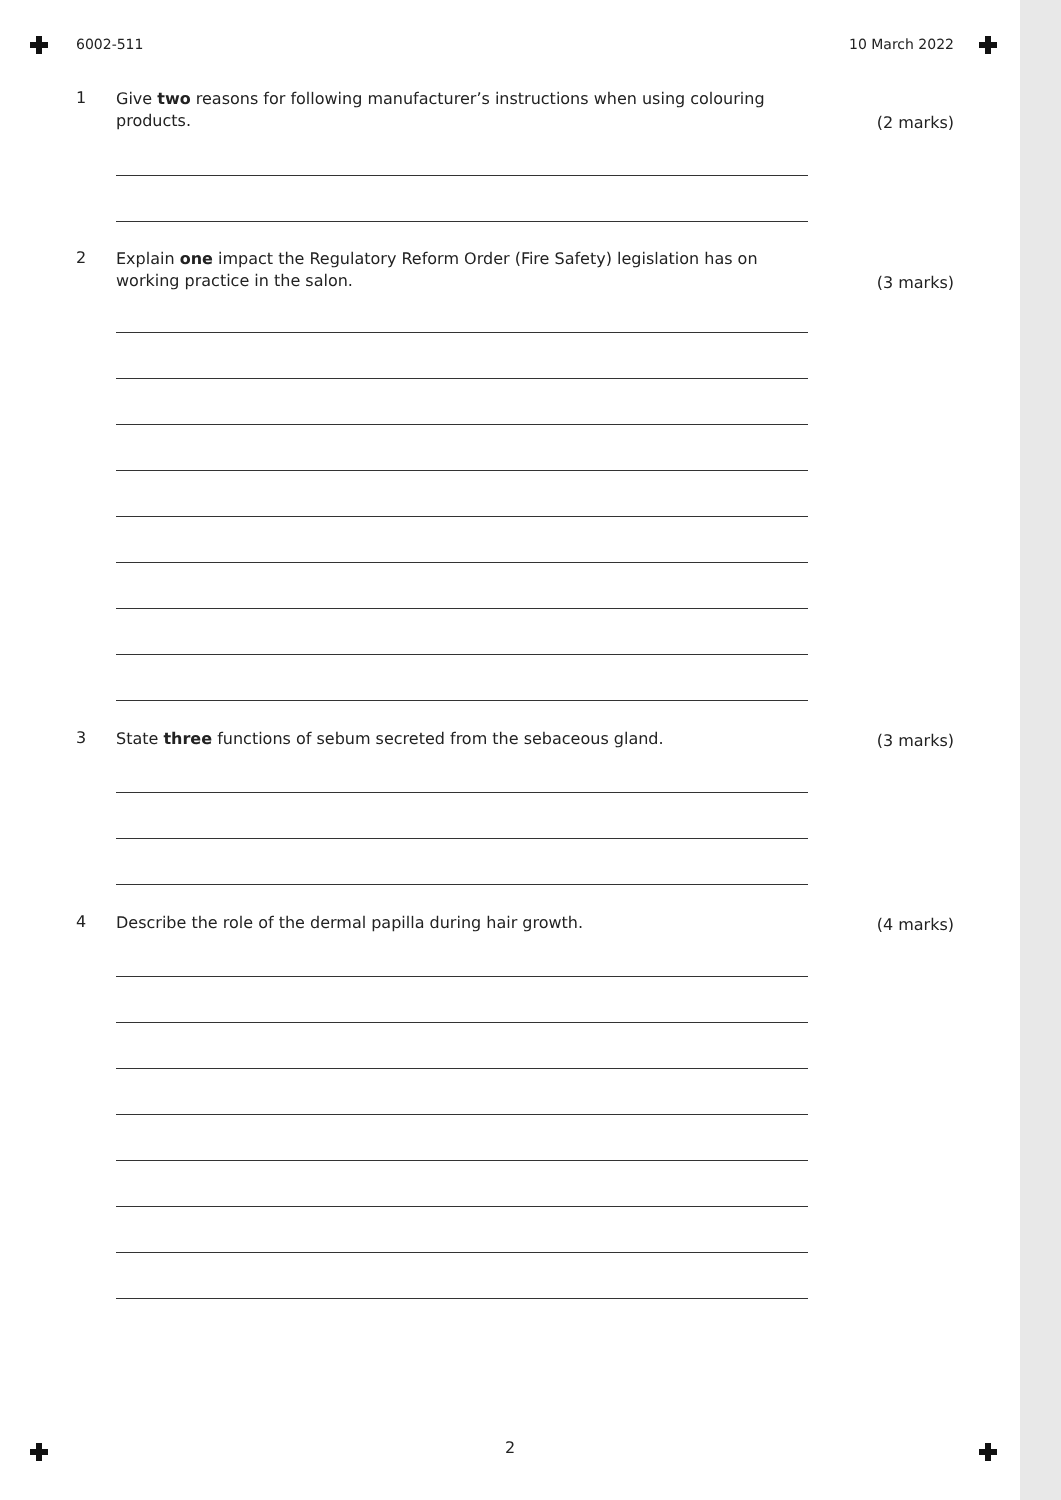6002-511 10 March 2022
1
Give two reasons for following manufacturer’s instructions when using colouring products.
(2 marks)
2
Explain one impact the Regulatory Reform Order (Fire Safety) legislation has on working practice in the salon.
(3 marks)
3
State three functions of sebum secreted from the sebaceous gland.
(3 marks)
4
Describe the role of the dermal papilla during hair growth.
(4 marks)
2